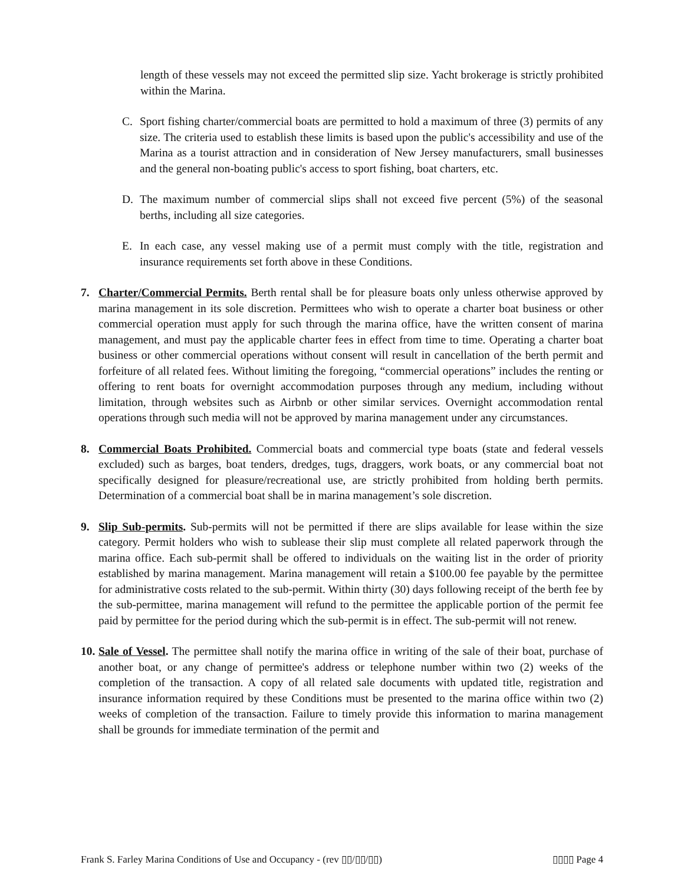length of these vessels may not exceed the permitted slip size. Yacht brokerage is strictly prohibited within the Marina.
C. Sport fishing charter/commercial boats are permitted to hold a maximum of three (3) permits of any size. The criteria used to establish these limits is based upon the public's accessibility and use of the Marina as a tourist attraction and in consideration of New Jersey manufacturers, small businesses and the general non-boating public's access to sport fishing, boat charters, etc.
D. The maximum number of commercial slips shall not exceed five percent (5%) of the seasonal berths, including all size categories.
E. In each case, any vessel making use of a permit must comply with the title, registration and insurance requirements set forth above in these Conditions.
7. Charter/Commercial Permits. Berth rental shall be for pleasure boats only unless otherwise approved by marina management in its sole discretion. Permittees who wish to operate a charter boat business or other commercial operation must apply for such through the marina office, have the written consent of marina management, and must pay the applicable charter fees in effect from time to time. Operating a charter boat business or other commercial operations without consent will result in cancellation of the berth permit and forfeiture of all related fees. Without limiting the foregoing, “commercial operations” includes the renting or offering to rent boats for overnight accommodation purposes through any medium, including without limitation, through websites such as Airbnb or other similar services. Overnight accommodation rental operations through such media will not be approved by marina management under any circumstances.
8. Commercial Boats Prohibited. Commercial boats and commercial type boats (state and federal vessels excluded) such as barges, boat tenders, dredges, tugs, draggers, work boats, or any commercial boat not specifically designed for pleasure/recreational use, are strictly prohibited from holding berth permits. Determination of a commercial boat shall be in marina management’s sole discretion.
9. Slip Sub-permits. Sub-permits will not be permitted if there are slips available for lease within the size category. Permit holders who wish to sublease their slip must complete all related paperwork through the marina office. Each sub-permit shall be offered to individuals on the waiting list in the order of priority established by marina management. Marina management will retain a $100.00 fee payable by the permittee for administrative costs related to the sub-permit. Within thirty (30) days following receipt of the berth fee by the sub-permittee, marina management will refund to the permittee the applicable portion of the permit fee paid by permittee for the period during which the sub-permit is in effect. The sub-permit will not renew.
10.
Sale of Vessel. The permittee shall notify the marina office in writing of the sale of their boat, purchase of another boat, or any change of permittee's address or telephone number within two (2) weeks of the completion of the transaction. A copy of all related sale documents with updated title, registration and insurance information required by these Conditions must be presented to the marina office within two (2) weeks of completion of the transaction. Failure to timely provide this information to marina management shall be grounds for immediate termination of the permit and
Frank S. Farley Marina Conditions of Use and Occupancy - (rev ▯▯/▯▯/▯▯) ▯▯▯▯ Page 4